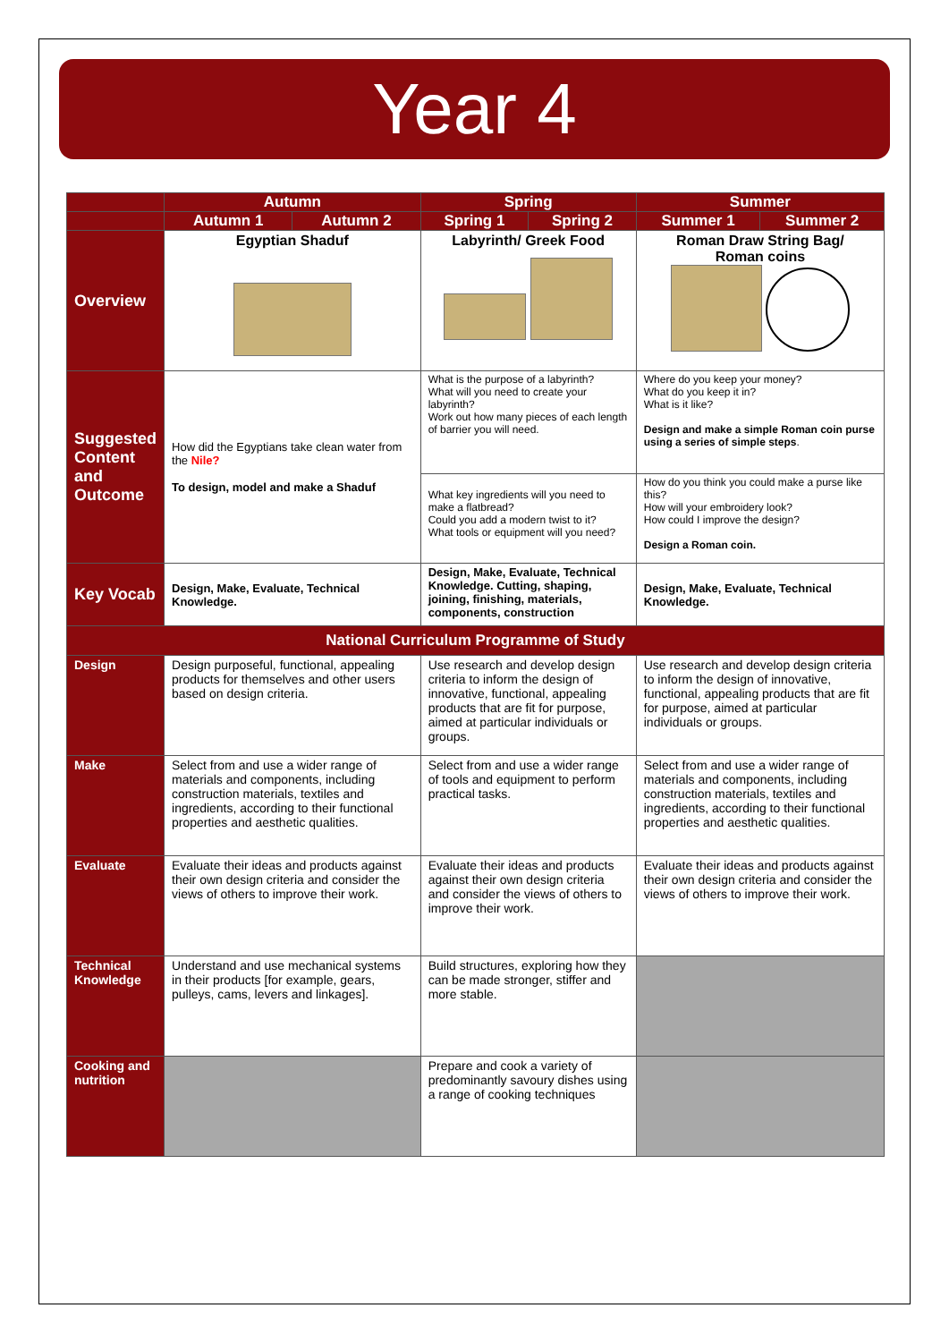Year 4
| | Autumn | | Spring | | Summer | |
| --- | --- | --- | --- | --- | --- | --- |
| | Autumn 1 | Autumn 2 | Spring 1 | Spring 2 | Summer 1 | Summer 2 |
| Overview | Egyptian Shaduf | | Labyrinth/ Greek Food | | Roman Draw String Bag/ Roman coins | |
| Suggested Content and Outcome | How did the Egyptians take clean water from the Nile? To design, model and make a Shaduf | | What is the purpose of a labyrinth? What will you need to create your labyrinth? Work out how many pieces of each length of barrier you will need. | | Where do you keep your money? What do you keep it in? What is it like? Design and make a simple Roman coin purse using a series of simple steps . | |
| | | | What key ingredients will you need to make a flatbread? Could you add a modern twist to it? What tools or equipment will you need? | | How do you think you could make a purse like this? How will your embroidery look? How could I improve the design? Design a Roman coin. | |
| Key Vocab | Design, Make, Evaluate, Technical Knowledge. | | Design, Make, Evaluate, Technical Knowledge. Cutting, shaping, joining, finishing, materials, components, construction | | Design, Make, Evaluate, Technical Knowledge. | |
| National Curriculum Programme of Study | | | | | | |
| Design | Design purposeful, functional, appealing products for themselves and other users based on design criteria. | | Use research and develop design criteria to inform the design of innovative, functional, appealing products that are fit for purpose, aimed at particular individuals or groups. | | Use research and develop design criteria to inform the design of innovative, functional, appealing products that are fit for purpose, aimed at particular individuals or groups. | |
| Make | Select from and use a wider range of materials and components, including construction materials, textiles and ingredients, according to their functional properties and aesthetic qualities. | | Select from and use a wider range of tools and equipment to perform practical tasks. | | Select from and use a wider range of materials and components, including construction materials, textiles and ingredients, according to their functional properties and aesthetic qualities. | |
| Evaluate | Evaluate their ideas and products against their own design criteria and consider the views of others to improve their work. | | Evaluate their ideas and products against their own design criteria and consider the views of others to improve their work. | | Evaluate their ideas and products against their own design criteria and consider the views of others to improve their work. | |
| Technical Knowledge | Understand and use mechanical systems in their products [for example, gears, pulleys, cams, levers and linkages]. | | Build structures, exploring how they can be made stronger, stiffer and more stable. | | | |
| Cooking and nutrition | | | Prepare and cook a variety of predominantly savoury dishes using a range of cooking techniques | | | |